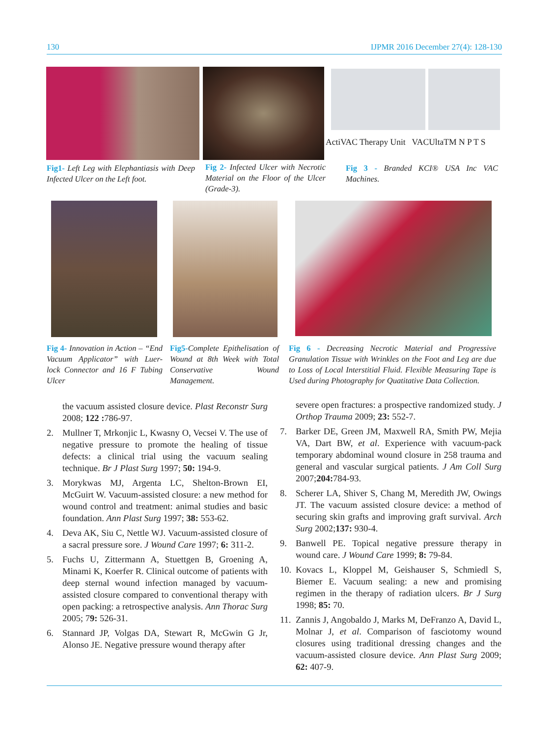130 IJPMR 2016 December 27(4): 128-130
ActiVAC Therapy Unit VACUltaTM N P T S
Fig1- Left Leg with Elephantiasis with Deep Infected Ulcer on the Left foot.
Fig 2- Infected Ulcer with Necrotic Material on the Floor of the Ulcer (Grade-3).
Fig 3 - Branded KCI® USA Inc VAC Machines.
Fig 4- Innovation in Action – “End Vacuum Applicator” with Luer- lock Connector and 16 F Tubing Ulcer
Fig5-Complete Epithelisation of Wound at 8th Week with Total Conservative Wound Management.
Fig 6 - Decreasing Necrotic Material and Progressive Granulation Tissue with Wrinkles on the Foot and Leg are due to Loss of Local Interstitial Fluid. Flexible Measuring Tape is Used during Photography for Quatitative Data Collection.
the vacuum assisted closure device. Plast Reconstr Surg 2008; 122 : 786-97.
2. Mullner T, Mrkonjic L, Kwasny O, Vecsei V. The use of negative pressure to promote the healing of tissue defects: a clinical trial using the vacuum sealing technique. Br J Plast Surg 1997; 50: 194-9.
3. Morykwas MJ, Argenta LC, Shelton-Brown EI, McGuirt W. Vacuum-assisted closure: a new method for wound control and treatment: animal studies and basic foundation. Ann Plast Surg 1997; 38: 553-62.
4. Deva AK, Siu C, Nettle WJ. Vacuum-assisted closure of a sacral pressure sore. J Wound Care 1997; 6: 311-2.
5. Fuchs U, Zittermann A, Stuettgen B, Groening A, Minami K, Koerfer R. Clinical outcome of patients with deep sternal wound infection managed by vacuum-assisted closure compared to conventional therapy with open packing: a retrospective analysis. Ann Thorac Surg 2005; 79: 526-31.
6. Stannard JP, Volgas DA, Stewart R, McGwin G Jr, Alonso JE. Negative pressure wound therapy after
severe open fractures: a prospective randomized study. J Orthop Trauma 2009; 23: 552-7.
7. Barker DE, Green JM, Maxwell RA, Smith PW, Mejia VA, Dart BW, et al. Experience with vacuum-pack temporary abdominal wound closure in 258 trauma and general and vascular surgical patients. J Am Coll Surg 2007;204: 784-93.
8. Scherer LA, Shiver S, Chang M, Meredith JW, Owings JT. The vacuum assisted closure device: a method of securing skin grafts and improving graft survival. Arch Surg 2002;137: 930-4.
9. Banwell PE. Topical negative pressure therapy in wound care. J Wound Care 1999; 8: 79-84.
10. Kovacs L, Kloppel M, Geishauser S, Schmiedl S, Biemer E. Vacuum sealing: a new and promising regimen in the therapy of radiation ulcers. Br J Surg 1998; 85: 70.
11. Zannis J, Angobaldo J, Marks M, DeFranzo A, David L, Molnar J, et al. Comparison of fasciotomy wound closures using traditional dressing changes and the vacuum-assisted closure device. Ann Plast Surg 2009; 62: 407-9.